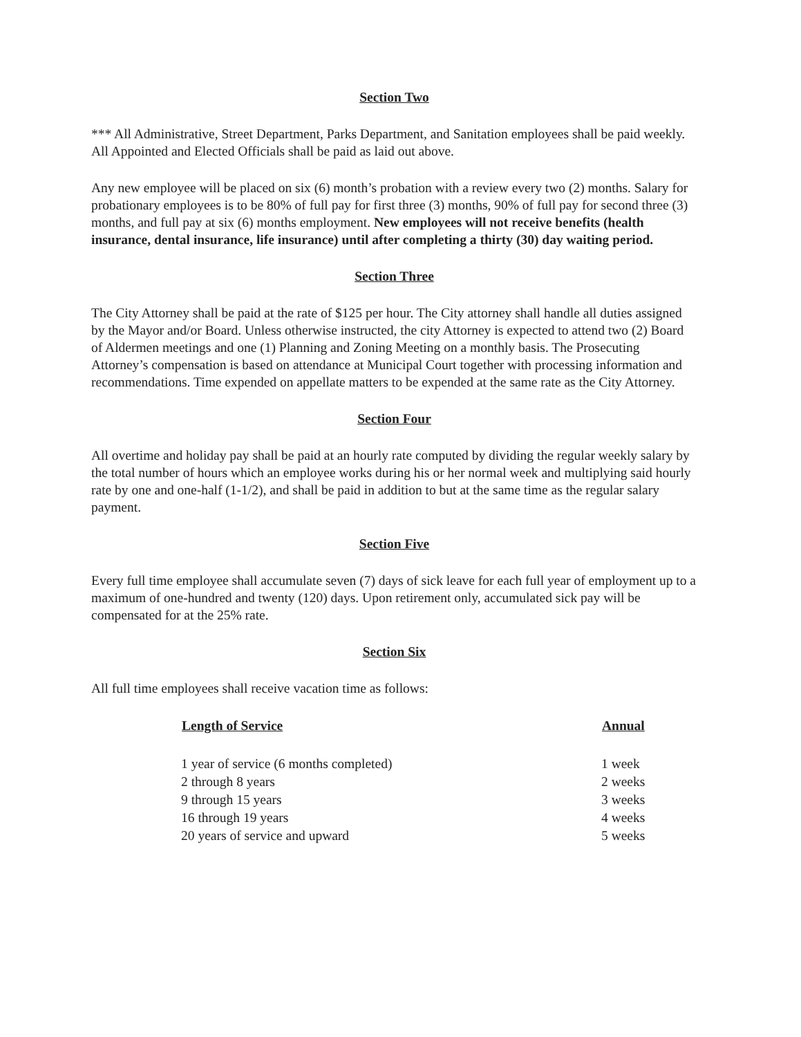Section Two
*** All Administrative, Street Department, Parks Department, and Sanitation employees shall be paid weekly. All Appointed and Elected Officials shall be paid as laid out above.
Any new employee will be placed on six (6) month’s probation with a review every two (2) months. Salary for probationary employees is to be 80% of full pay for first three (3) months, 90% of full pay for second three (3) months, and full pay at six (6) months employment. New employees will not receive benefits (health insurance, dental insurance, life insurance) until after completing a thirty (30) day waiting period.
Section Three
The City Attorney shall be paid at the rate of $125 per hour. The City attorney shall handle all duties assigned by the Mayor and/or Board. Unless otherwise instructed, the city Attorney is expected to attend two (2) Board of Aldermen meetings and one (1) Planning and Zoning Meeting on a monthly basis. The Prosecuting Attorney’s compensation is based on attendance at Municipal Court together with processing information and recommendations. Time expended on appellate matters to be expended at the same rate as the City Attorney.
Section Four
All overtime and holiday pay shall be paid at an hourly rate computed by dividing the regular weekly salary by the total number of hours which an employee works during his or her normal week and multiplying said hourly rate by one and one-half (1-1/2), and shall be paid in addition to but at the same time as the regular salary payment.
Section Five
Every full time employee shall accumulate seven (7) days of sick leave for each full year of employment up to a maximum of one-hundred and twenty (120) days. Upon retirement only, accumulated sick pay will be compensated for at the 25% rate.
Section Six
All full time employees shall receive vacation time as follows:
| Length of Service | Annual |
| --- | --- |
| 1 year of service (6 months completed) | 1 week |
| 2 through 8 years | 2 weeks |
| 9 through 15 years | 3 weeks |
| 16 through 19 years | 4 weeks |
| 20 years of service and upward | 5 weeks |